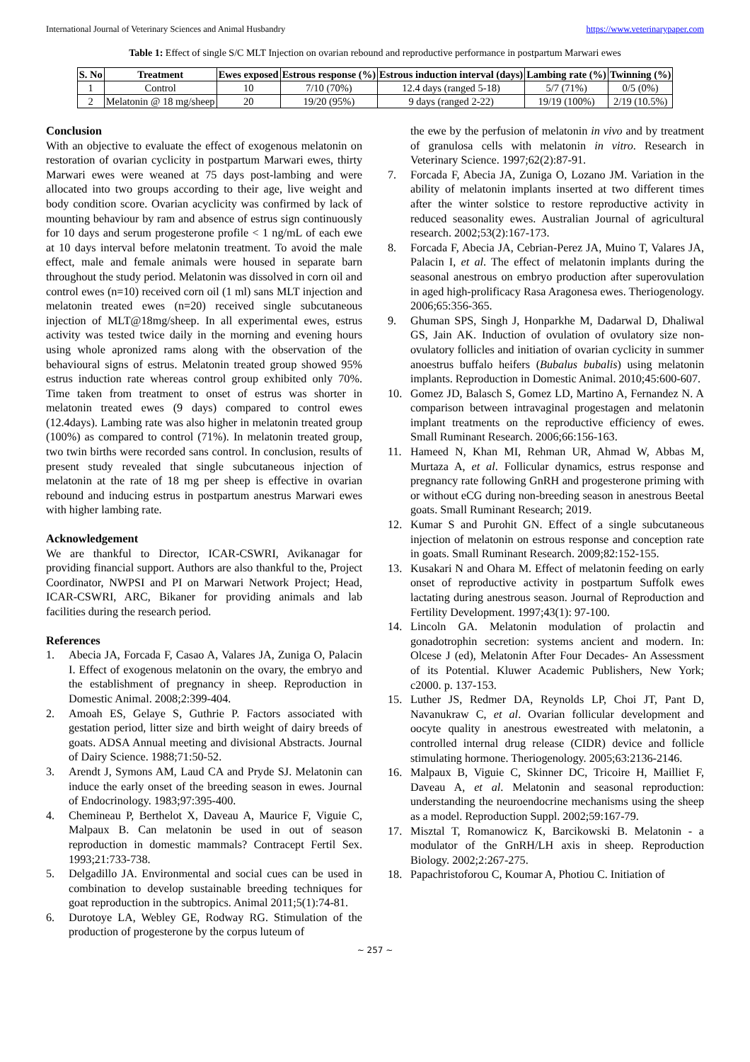International Journal of Veterinary Sciences and Animal Husbandry https://www.veterinarypaper.com
Table 1: Effect of single S/C MLT Injection on ovarian rebound and reproductive performance in postpartum Marwari ewes
| S. No | Treatment | Ewes exposed | Estrous response (%) | Estrous induction interval (days) | Lambing rate (%) | Twinning (%) |
| --- | --- | --- | --- | --- | --- | --- |
| 1 | Control | 10 | 7/10 (70%) | 12.4 days (ranged 5-18) | 5/7 (71%) | 0/5 (0%) |
| 2 | Melatonin @ 18 mg/sheep | 20 | 19/20 (95%) | 9 days (ranged 2-22) | 19/19 (100%) | 2/19 (10.5%) |
Conclusion
With an objective to evaluate the effect of exogenous melatonin on restoration of ovarian cyclicity in postpartum Marwari ewes, thirty Marwari ewes were weaned at 75 days post-lambing and were allocated into two groups according to their age, live weight and body condition score. Ovarian acyclicity was confirmed by lack of mounting behaviour by ram and absence of estrus sign continuously for 10 days and serum progesterone profile < 1 ng/mL of each ewe at 10 days interval before melatonin treatment. To avoid the male effect, male and female animals were housed in separate barn throughout the study period. Melatonin was dissolved in corn oil and control ewes (n=10) received corn oil (1 ml) sans MLT injection and melatonin treated ewes (n=20) received single subcutaneous injection of MLT@18mg/sheep. In all experimental ewes, estrus activity was tested twice daily in the morning and evening hours using whole apronized rams along with the observation of the behavioural signs of estrus. Melatonin treated group showed 95% estrus induction rate whereas control group exhibited only 70%. Time taken from treatment to onset of estrus was shorter in melatonin treated ewes (9 days) compared to control ewes (12.4days). Lambing rate was also higher in melatonin treated group (100%) as compared to control (71%). In melatonin treated group, two twin births were recorded sans control. In conclusion, results of present study revealed that single subcutaneous injection of melatonin at the rate of 18 mg per sheep is effective in ovarian rebound and inducing estrus in postpartum anestrus Marwari ewes with higher lambing rate.
Acknowledgement
We are thankful to Director, ICAR-CSWRI, Avikanagar for providing financial support. Authors are also thankful to the, Project Coordinator, NWPSI and PI on Marwari Network Project; Head, ICAR-CSWRI, ARC, Bikaner for providing animals and lab facilities during the research period.
References
1. Abecia JA, Forcada F, Casao A, Valares JA, Zuniga O, Palacin I. Effect of exogenous melatonin on the ovary, the embryo and the establishment of pregnancy in sheep. Reproduction in Domestic Animal. 2008;2:399-404.
2. Amoah ES, Gelaye S, Guthrie P. Factors associated with gestation period, litter size and birth weight of dairy breeds of goats. ADSA Annual meeting and divisional Abstracts. Journal of Dairy Science. 1988;71:50-52.
3. Arendt J, Symons AM, Laud CA and Pryde SJ. Melatonin can induce the early onset of the breeding season in ewes. Journal of Endocrinology. 1983;97:395-400.
4. Chemineau P, Berthelot X, Daveau A, Maurice F, Viguie C, Malpaux B. Can melatonin be used in out of season reproduction in domestic mammals? Contracept Fertil Sex. 1993;21:733-738.
5. Delgadillo JA. Environmental and social cues can be used in combination to develop sustainable breeding techniques for goat reproduction in the subtropics. Animal 2011;5(1):74-81.
6. Durotoye LA, Webley GE, Rodway RG. Stimulation of the production of progesterone by the corpus luteum of
the ewe by the perfusion of melatonin in vivo and by treatment of granulosa cells with melatonin in vitro. Research in Veterinary Science. 1997;62(2):87-91.
7. Forcada F, Abecia JA, Zuniga O, Lozano JM. Variation in the ability of melatonin implants inserted at two different times after the winter solstice to restore reproductive activity in reduced seasonality ewes. Australian Journal of agricultural research. 2002;53(2):167-173.
8. Forcada F, Abecia JA, Cebrian-Perez JA, Muino T, Valares JA, Palacin I, et al. The effect of melatonin implants during the seasonal anestrous on embryo production after superovulation in aged high-prolificacy Rasa Aragonesa ewes. Theriogenology. 2006;65:356-365.
9. Ghuman SPS, Singh J, Honparkhe M, Dadarwal D, Dhaliwal GS, Jain AK. Induction of ovulation of ovulatory size non-ovulatory follicles and initiation of ovarian cyclicity in summer anoestrus buffalo heifers (Bubalus bubalis) using melatonin implants. Reproduction in Domestic Animal. 2010;45:600-607.
10. Gomez JD, Balasch S, Gomez LD, Martino A, Fernandez N. A comparison between intravaginal progestagen and melatonin implant treatments on the reproductive efficiency of ewes. Small Ruminant Research. 2006;66:156-163.
11. Hameed N, Khan MI, Rehman UR, Ahmad W, Abbas M, Murtaza A, et al. Follicular dynamics, estrus response and pregnancy rate following GnRH and progesterone priming with or without eCG during non-breeding season in anestrous Beetal goats. Small Ruminant Research; 2019.
12. Kumar S and Purohit GN. Effect of a single subcutaneous injection of melatonin on estrous response and conception rate in goats. Small Ruminant Research. 2009;82:152-155.
13. Kusakari N and Ohara M. Effect of melatonin feeding on early onset of reproductive activity in postpartum Suffolk ewes lactating during anestrous season. Journal of Reproduction and Fertility Development. 1997;43(1): 97-100.
14. Lincoln GA. Melatonin modulation of prolactin and gonadotrophin secretion: systems ancient and modern. In: Olcese J (ed), Melatonin After Four Decades- An Assessment of its Potential. Kluwer Academic Publishers, New York; c2000. p. 137-153.
15. Luther JS, Redmer DA, Reynolds LP, Choi JT, Pant D, Navanukraw C, et al. Ovarian follicular development and oocyte quality in anestrous ewestreated with melatonin, a controlled internal drug release (CIDR) device and follicle stimulating hormone. Theriogenology. 2005;63:2136-2146.
16. Malpaux B, Viguie C, Skinner DC, Tricoire H, Mailliet F, Daveau A, et al. Melatonin and seasonal reproduction: understanding the neuroendocrine mechanisms using the sheep as a model. Reproduction Suppl. 2002;59:167-79.
17. Misztal T, Romanowicz K, Barcikowski B. Melatonin - a modulator of the GnRH/LH axis in sheep. Reproduction Biology. 2002;2:267-275.
18. Papachristoforou C, Koumar A, Photiou C. Initiation of
~ 257 ~